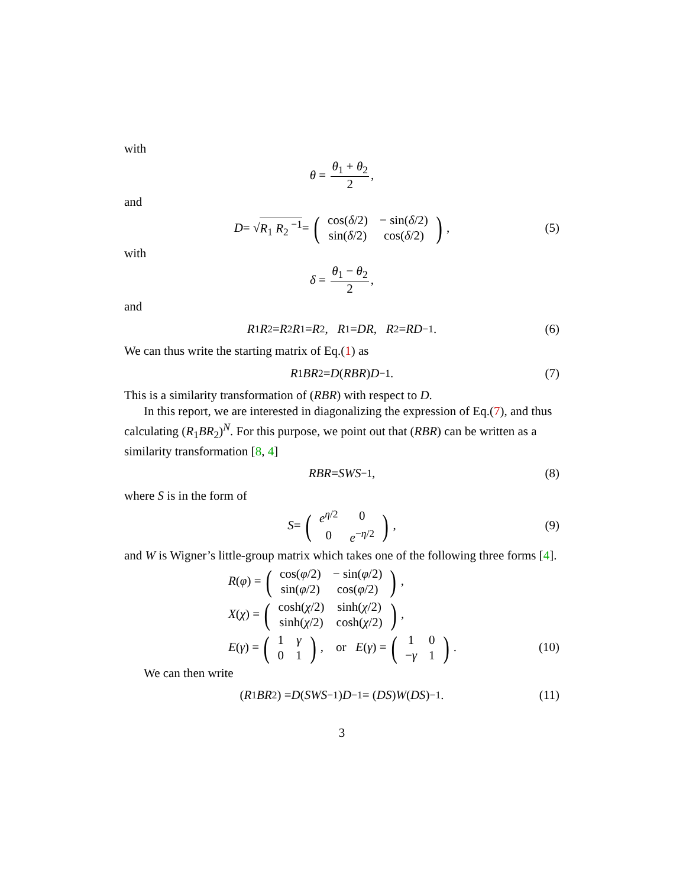with
θ = θ<sub>1</sub> + θ<sub>2</sub> 2,
and
D = √ R<sub>1</sub> R<sub>2</sub><sup>−1</sup> = (
| cos( δ /2) | − sin( δ /2) |
| sin( δ /2) | cos( δ /2) |
), (5)
with
δ = θ<sub>1</sub> − θ<sub>2</sub> 2,
and
R<sub>1</sub> R<sub>2</sub> = R<sub>2</sub> R<sub>1</sub> = R<sup>2</sup>, R<sub>1</sub> = DR, R<sub>2</sub> = RD<sup>−1</sup>. (6)
We can thus write the starting matrix of Eq.(1) as
R<sub>1</sub> BR<sub>2</sub> = D (RBR) D<sup>−1</sup>. (7)
This is a similarity transformation of (RBR) with respect to D.
In this report, we are interested in diagonalizing the expression of Eq.(7), and thus calculating (R<sub>1</sub>BR<sub>2</sub>)<sup>N</sup>. For this purpose, we point out that (RBR) can be written as a similarity transformation [8, 4]
RBR = SWS<sup>−1</sup>, (8)
where S is in the form of
S = (
| e<sup>η/2</sup> | 0 |
| 0 | e<sup>−η/2</sup> |
), (9)
and W is Wigner’s little-group matrix which takes one of the following three forms [4].
R (φ) = (
| cos( φ /2) | − sin( φ /2) |
| sin( φ /2) | cos( φ /2) |
),
X (χ) = (
| cosh( χ /2) | sinh( χ /2) |
| sinh( χ /2) | cosh( χ /2) |
),
E (γ) = (
| 1 | γ |
| 0 | 1 |
), or E (γ) = (
| 1 | 0 |
| − γ | 1 |
). (10)
We can then write
(R<sub>1</sub> BR<sub>2</sub>) = D (SWS<sup>−1</sup>) D<sup>−1</sup> = (DS) W (DS)<sup>−1</sup>. (11)
3